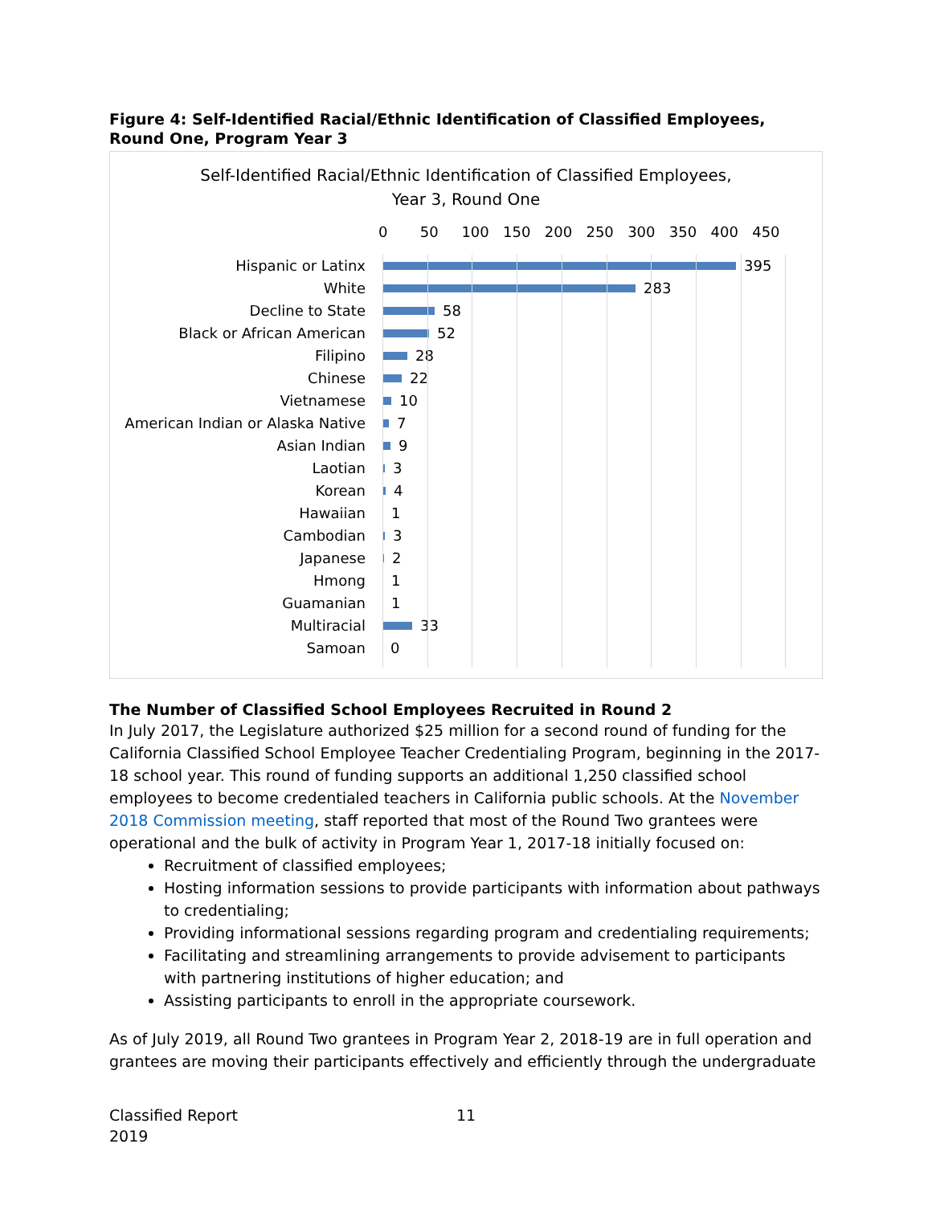Figure 4: Self-Identified Racial/Ethnic Identification of Classified Employees, Round One, Program Year 3
Self-Identified Racial/Ethnic Identification of Classified Employees,
Year 3, Round One
0 50 100 150 200 250 300 350 400 450
Hispanic or Latinx 395
White 283
Decline to State 58
Black or African American 52
Filipino 28
Chinese 22
Vietnamese 10
American Indian or Alaska Native
7
Asian Indian 9
Laotian 3
Korean 4
Hawaiian 1
Cambodian 3
Japanese 2
Hmong 1
Guamanian 1
Multiracial 33
Samoan 0
The Number of Classified School Employees Recruited in Round 2
In July 2017, the Legislature authorized $25 million for a second round of funding for the California Classified School Employee Teacher Credentialing Program, beginning in the 2017-18 school year. This round of funding supports an additional 1,250 classified school employees to become credentialed teachers in California public schools. At the November 2018 Commission meeting, staff reported that most of the Round Two grantees were operational and the bulk of activity in Program Year 1, 2017-18 initially focused on:
Recruitment of classified employees;
Hosting information sessions to provide participants with information about pathways to credentialing;
Providing informational sessions regarding program and credentialing requirements;
Facilitating and streamlining arrangements to provide advisement to participants with partnering institutions of higher education; and
Assisting participants to enroll in the appropriate coursework.
As of July 2019, all Round Two grantees in Program Year 2, 2018-19 are in full operation and grantees are moving their participants effectively and efficiently through the undergraduate
Classified Report
2019
11